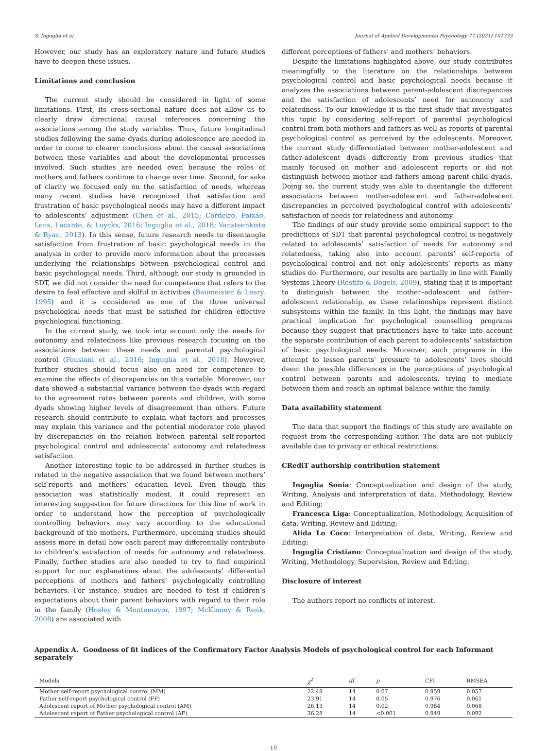S. Ingoglia et al. Journal of Applied Developmental Psychology 77 (2021) 101333
However, our study has an exploratory nature and future studies have to deepen these issues.
Limitations and conclusion
The current study should be considered in light of some limitations. First, its cross-sectional nature does not allow us to clearly draw directional causal inferences concerning the associations among the study variables. Thus, future longitudinal studies following the same dyads during adolescence are needed in order to come to clearer conclusions about the causal associations between these variables and about the developmental processes involved. Such studies are needed even because the roles of mothers and fathers continue to change over time. Second, for sake of clarity we focused only on the satisfaction of needs, whereas many recent studies have recognized that satisfaction and frustration of basic psychological needs may have a different impact to adolescents’ adjustment (Chen et al., 2015; Cordeiro, Paixão, Lens, Lacante, & Luyckx, 2016; Inguglia et al., 2018; Vansteenkiste & Ryan, 2013). In this sense, future research needs to disentangle satisfaction from frustration of basic psychological needs in the analysis in order to provide more information about the processes underlying the relationships between psychological control and basic psychological needs. Third, although our study is grounded in SDT, we did not consider the need for competence that refers to the desire to feel effective and skilful in activities (Baumeister & Leary, 1995) and it is considered as one of the three universal psychological needs that must be satisfied for children effective psychological functioning.
In the current study, we took into account only the needs for autonomy and relatedness like previous research focusing on the associations between these needs and parental psychological control (Fousiani et al., 2016; Inguglia et al., 2018). However, further studies should focus also on need for competence to examine the effects of discrepancies on this variable. Moreover, our data showed a substantial variance between the dyads with regard to the agreement rates between parents and children, with some dyads showing higher levels of disagreement than others. Future research should contribute to explain what factors and processes may explain this variance and the potential moderator role played by discrepancies on the relation between parental self-reported psychological control and adolescents’ autonomy and relatedness satisfaction.
Another interesting topic to be addressed in further studies is related to the negative association that we found between mothers’ self-reports and mothers’ education level. Even though this association was statistically modest, it could represent an interesting suggestion for future directions for this line of work in order to understand how the perception of psychologically controlling behaviors may vary according to the educational background of the mothers. Furthermore, upcoming studies should assess more in detail how each parent may differentially contribute to children’s satisfaction of needs for autonomy and relatedness. Finally, further studies are also needed to try to find empirical support for our explanations about the adolescents’ differential perceptions of mothers and fathers’ psychologically controlling behaviors. For instance, studies are needed to test if children’s expectations about their parent behaviors with regard to their role in the family (Hosley & Montemayor, 1997; McKinney & Renk, 2008) are associated with
different perceptions of fathers’ and mothers’ behaviors.
Despite the limitations highlighted above, our study contributes meaningfully to the literature on the relationships between psychological control and basic psychological needs because it analyzes the associations between parent-adolescent discrepancies and the satisfaction of adolescents’ need for autonomy and relatedness. To our knowledge it is the first study that investigates this topic by considering self-report of parental psychological control from both mothers and fathers as well as reports of parental psychological control as perceived by the adolescents. Moreover, the current study differentiated between mother-adolescent and father-adolescent dyads differently from previous studies that mainly focused on mother and adolescent reports or did not distinguish between mother and fathers among parent-child dyads. Doing so, the current study was able to disentangle the different associations between mother-adolescent and father-adolescent discrepancies in perceived psychological control with adolescents’ satisfaction of needs for relatedness and autonomy.
The findings of our study provide some empirical support to the predictions of SDT that parental psychological control is negatively related to adolescents’ satisfaction of needs for autonomy and relatedness, taking also into account parents’ self-reports of psychological control and not only adolescents’ reports as many studies do. Furthermore, our results are partially in line with Family Systems Theory (Restifo & Bögels, 2009), stating that it is important to distinguish between the mother–adolescent and father–adolescent relationship, as these relationships represent distinct subsystems within the family. In this light, the findings may have practical implication for psychological counselling programs because they suggest that practitioners have to take into account the separate contribution of each parent to adolescents’ satisfaction of basic psychological needs. Moreover, such programs in the attempt to lessen parents’ pressure to adolescents’ lives should deem the possible differences in the perceptions of psychological control between parents and adolescents, trying to mediate between them and reach an optimal balance within the family.
Data availability statement
The data that support the findings of this study are available on request from the corresponding author. The data are not publicly available due to privacy or ethical restrictions.
CRediT authorship contribution statement
Ingoglia Sonia: Conceptualization and design of the study, Writing, Analysis and interpretation of data, Methodology, Review and Editing;
Francesca Liga: Conceptualization, Methodology, Acquisition of data, Writing, Review and Editing;
Alida Lo Coco: Interpretation of data, Writing, Review and Editing;
Inguglia Cristiano: Conceptualization and design of the study, Writing, Methodology, Supervision, Review and Editing.
Disclosure of interest
The authors report no conflicts of interest.
Appendix A. Goodness of fit indices of the Confirmatory Factor Analysis Models of psychological control for each Informant separately
| Models | χ<sup>2</sup> | df | p | CFI | RMSEA |
| --- | --- | --- | --- | --- | --- |
| Mother self-report psychological control (MM) | 22.48 | 14 | 0.07 | 0.959 | 0.057 |
| Father self-report psychological control (FF) | 23.91 | 14 | 0.05 | 0.976 | 0.061 |
| Adolescent report of Mother psychological control (AM) | 26.13 | 14 | 0.02 | 0.964 | 0.068 |
| Adolescent report of Father psychological control (AF) | 36.28 | 14 | <0.001 | 0.949 | 0.092 |
10